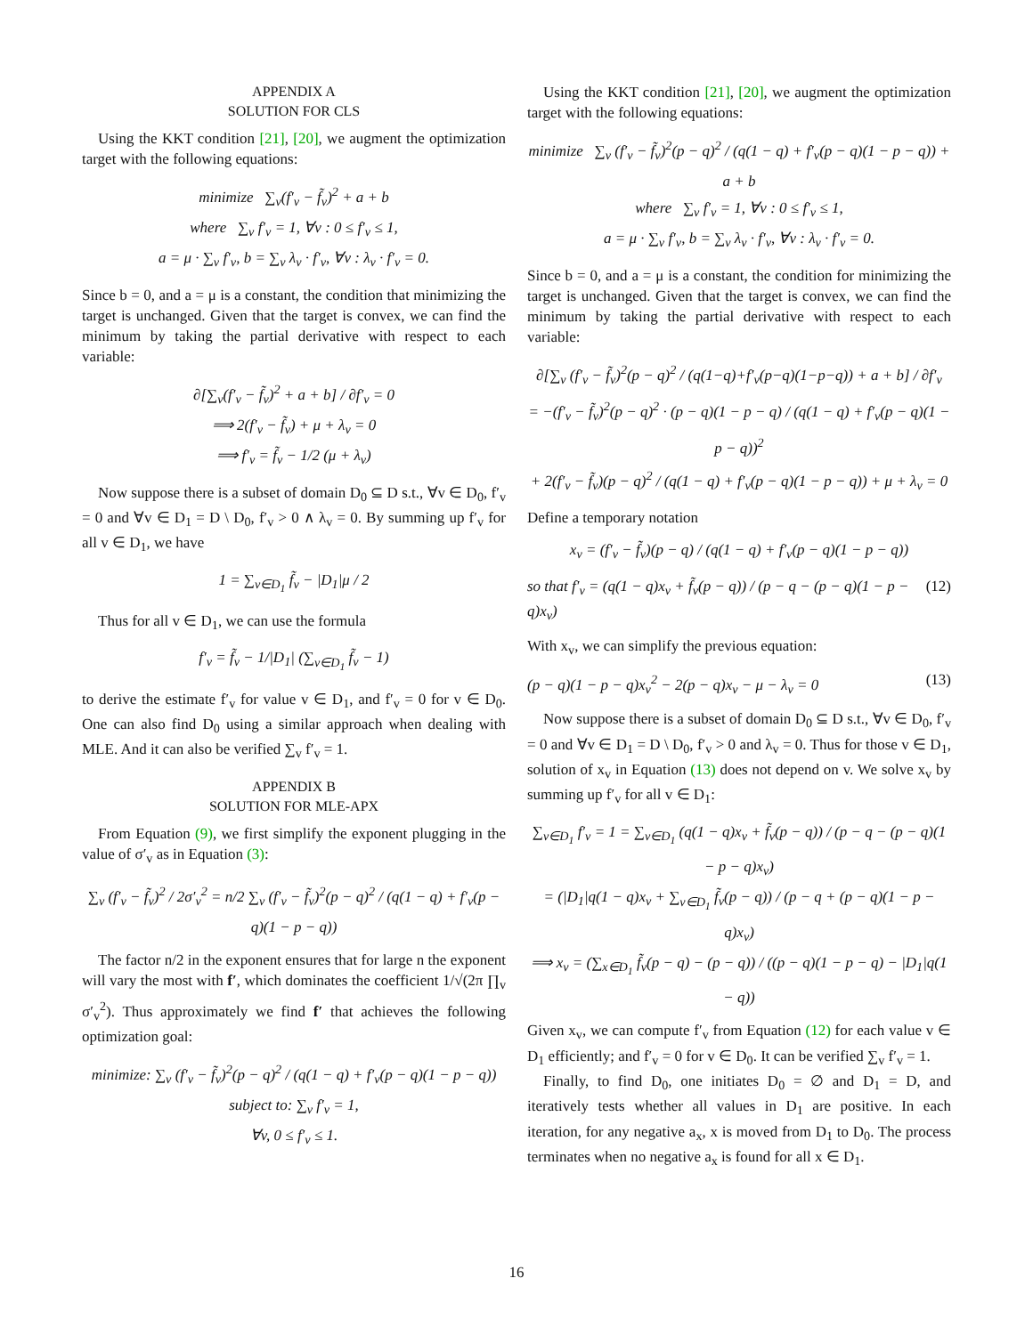APPENDIX A
SOLUTION FOR CLS
Using the KKT condition [21], [20], we augment the optimization target with the following equations:
minimize ∑<sub>v</sub>(f′<sub>v</sub> − f̃<sub>v</sub>)<sup>2</sup> + a + b
where ∑<sub>v</sub> f′<sub>v</sub> = 1, ∀v : 0 ≤ f′<sub>v</sub> ≤ 1,
a = μ · ∑<sub>v</sub> f′<sub>v</sub>, b = ∑<sub>v</sub> λ<sub>v</sub> · f′<sub>v</sub>, ∀v : λ<sub>v</sub> · f′<sub>v</sub> = 0.
Since b = 0, and a = μ is a constant, the condition that minimizing the target is unchanged. Given that the target is convex, we can find the minimum by taking the partial derivative with respect to each variable:
∂[∑<sub>v</sub>(f′<sub>v</sub> − f̃<sub>v</sub>)<sup>2</sup> + a + b] / ∂f′<sub>v</sub> = 0
⟹ 2(f′<sub>v</sub> − f̃<sub>v</sub>) + μ + λ<sub>v</sub> = 0
⟹ f′<sub>v</sub> = f̃<sub>v</sub> − 1/2 (μ + λ<sub>v</sub>)
Now suppose there is a subset of domain D<sub>0</sub> ⊆ D s.t., ∀v ∈ D<sub>0</sub>, f′<sub>v</sub> = 0 and ∀v ∈ D<sub>1</sub> = D \ D<sub>0</sub>, f′<sub>v</sub> > 0 ∧ λ<sub>v</sub> = 0. By summing up f′<sub>v</sub> for all v ∈ D<sub>1</sub>, we have
1 = ∑<sub>v∈D<sub>1</sub></sub> f̃<sub>v</sub> − |D<sub>1</sub>|μ / 2
Thus for all v ∈ D<sub>1</sub>, we can use the formula
f′<sub>v</sub> = f̃<sub>v</sub> − 1/|D<sub>1</sub>| (∑<sub>v∈D<sub>1</sub></sub> f̃<sub>v</sub> − 1)
to derive the estimate f′<sub>v</sub> for value v ∈ D<sub>1</sub>, and f′<sub>v</sub> = 0 for v ∈ D<sub>0</sub>. One can also find D<sub>0</sub> using a similar approach when dealing with MLE. And it can also be verified ∑<sub>v</sub> f′<sub>v</sub> = 1.
APPENDIX B
SOLUTION FOR MLE-APX
From Equation (9), we first simplify the exponent plugging in the value of σ′<sub>v</sub> as in Equation (3):
∑<sub>v</sub> (f′<sub>v</sub> − f̃<sub>v</sub>)<sup>2</sup> / 2σ′<sub>v</sub><sup>2</sup> = n/2 ∑<sub>v</sub> (f′<sub>v</sub> − f̃<sub>v</sub>)<sup>2</sup>(p − q)<sup>2</sup> / (q(1 − q) + f′<sub>v</sub>(p − q)(1 − p − q))
The factor n/2 in the exponent ensures that for large n the exponent will vary the most with f′, which dominates the coefficient 1/√(2π ∏<sub>v</sub> σ′<sub>v</sub><sup>2</sup>). Thus approximately we find f′ that achieves the following optimization goal:
minimize: ∑<sub>v</sub> (f′<sub>v</sub> − f̃<sub>v</sub>)<sup>2</sup>(p − q)<sup>2</sup> / (q(1 − q) + f′<sub>v</sub>(p − q)(1 − p − q))
subject to: ∑<sub>v</sub> f′<sub>v</sub> = 1,
∀v, 0 ≤ f′<sub>v</sub> ≤ 1.
Using the KKT condition [21], [20], we augment the optimization target with the following equations:
minimize ∑<sub>v</sub> (f′<sub>v</sub> − f̃<sub>v</sub>)<sup>2</sup>(p − q)<sup>2</sup> / (q(1 − q) + f′<sub>v</sub>(p − q)(1 − p − q)) + a + b
where ∑<sub>v</sub> f′<sub>v</sub> = 1, ∀v : 0 ≤ f′<sub>v</sub> ≤ 1,
a = μ · ∑<sub>v</sub> f′<sub>v</sub>, b = ∑<sub>v</sub> λ<sub>v</sub> · f′<sub>v</sub>, ∀v : λ<sub>v</sub> · f′<sub>v</sub> = 0.
Since b = 0, and a = μ is a constant, the condition for minimizing the target is unchanged. Given that the target is convex, we can find the minimum by taking the partial derivative with respect to each variable:
∂[∑<sub>v</sub> (f′<sub>v</sub> − f̃<sub>v</sub>)<sup>2</sup>(p − q)<sup>2</sup> / (q(1−q)+f′<sub>v</sub>(p−q)(1−p−q)) + a + b] / ∂f′<sub>v</sub>
= −(f′<sub>v</sub> − f̃<sub>v</sub>)<sup>2</sup>(p − q)<sup>2</sup> · (p − q)(1 − p − q) / (q(1 − q) + f′<sub>v</sub>(p − q)(1 − p − q))<sup>2</sup>
+ 2(f′<sub>v</sub> − f̃<sub>v</sub>)(p − q)<sup>2</sup> / (q(1 − q) + f′<sub>v</sub>(p − q)(1 − p − q)) + μ + λ<sub>v</sub> = 0
Define a temporary notation
x<sub>v</sub> = (f′<sub>v</sub> − f̃<sub>v</sub>)(p − q) / (q(1 − q) + f′<sub>v</sub>(p − q)(1 − p − q))
so that f′<sub>v</sub> = (q(1 − q)x<sub>v</sub> + f̃<sub>v</sub>(p − q)) / (p − q − (p − q)(1 − p − q)x<sub>v</sub>) (12)
With x<sub>v</sub>, we can simplify the previous equation:
(p − q)(1 − p − q)x<sub>v</sub><sup>2</sup> − 2(p − q)x<sub>v</sub> − μ − λ<sub>v</sub> = 0 (13)
Now suppose there is a subset of domain D<sub>0</sub> ⊆ D s.t., ∀v ∈ D<sub>0</sub>, f′<sub>v</sub> = 0 and ∀v ∈ D<sub>1</sub> = D \ D<sub>0</sub>, f′<sub>v</sub> > 0 and λ<sub>v</sub> = 0. Thus for those v ∈ D<sub>1</sub>, solution of x<sub>v</sub> in Equation (13) does not depend on v. We solve x<sub>v</sub> by summing up f′<sub>v</sub> for all v ∈ D<sub>1</sub>:
∑<sub>v∈D<sub>1</sub></sub> f′<sub>v</sub> = 1 = ∑<sub>v∈D<sub>1</sub></sub> (q(1 − q)x<sub>v</sub> + f̃<sub>v</sub>(p − q)) / (p − q − (p − q)(1 − p − q)x<sub>v</sub>)
= (|D<sub>1</sub>|q(1 − q)x<sub>v</sub> + ∑<sub>v∈D<sub>1</sub></sub> f̃<sub>v</sub>(p − q)) / (p − q + (p − q)(1 − p − q)x<sub>v</sub>)
⟹ x<sub>v</sub> = (∑<sub>x∈D<sub>1</sub></sub> f̃<sub>v</sub>(p − q) − (p − q)) / ((p − q)(1 − p − q) − |D<sub>1</sub>|q(1 − q))
Given x<sub>v</sub>, we can compute f′<sub>v</sub> from Equation (12) for each value v ∈ D<sub>1</sub> efficiently; and f′<sub>v</sub> = 0 for v ∈ D<sub>0</sub>. It can be verified ∑<sub>v</sub> f′<sub>v</sub> = 1.
Finally, to find D<sub>0</sub>, one initiates D<sub>0</sub> = ∅ and D<sub>1</sub> = D, and iteratively tests whether all values in D<sub>1</sub> are positive. In each iteration, for any negative a<sub>x</sub>, x is moved from D<sub>1</sub> to D<sub>0</sub>. The process terminates when no negative a<sub>x</sub> is found for all x ∈ D<sub>1</sub>.
16